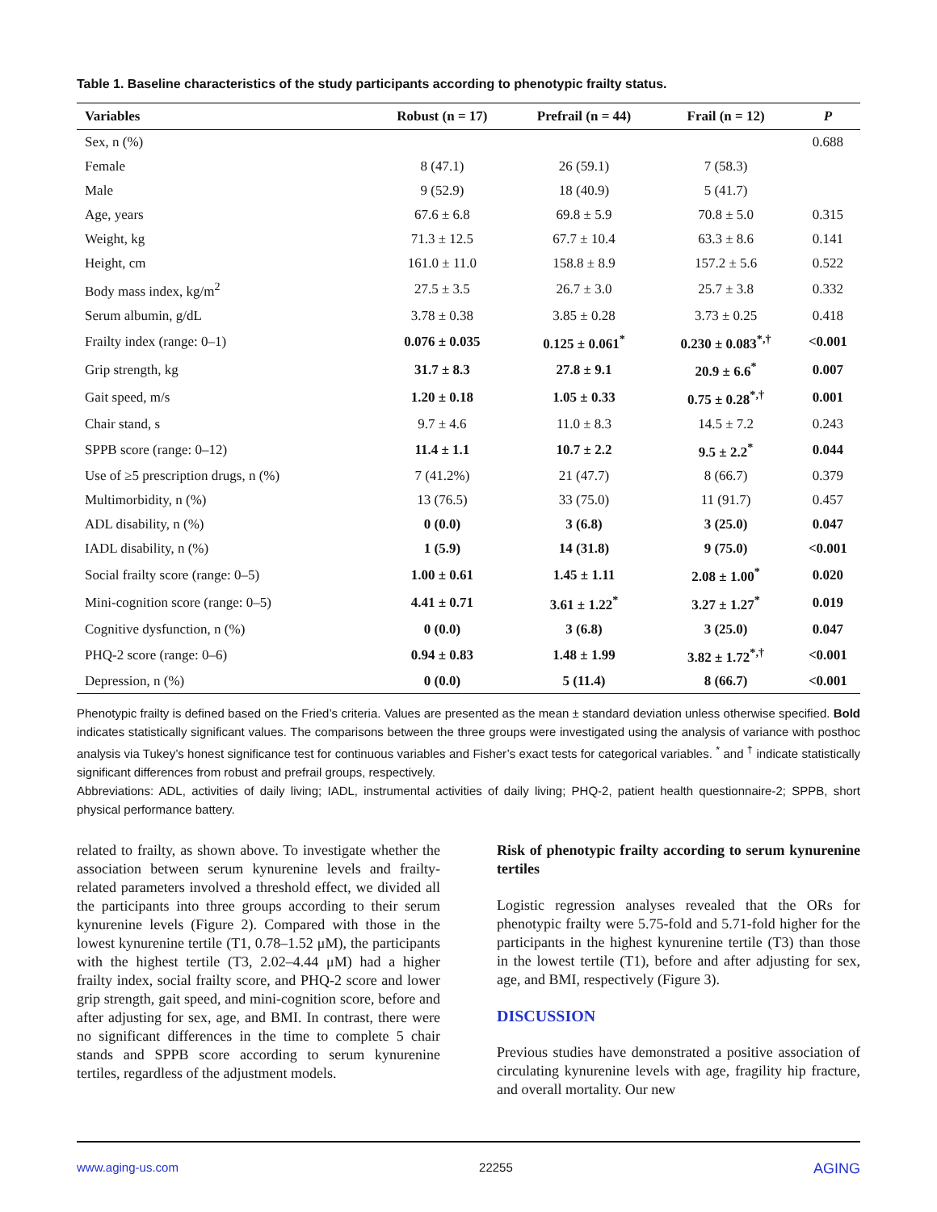Table 1. Baseline characteristics of the study participants according to phenotypic frailty status.
| Variables | Robust (n = 17) | Prefrail (n = 44) | Frail (n = 12) | P |
| --- | --- | --- | --- | --- |
| Sex, n (%) | | | | 0.688 |
| Female | 8 (47.1) | 26 (59.1) | 7 (58.3) | |
| Male | 9 (52.9) | 18 (40.9) | 5 (41.7) | |
| Age, years | 67.6 ± 6.8 | 69.8 ± 5.9 | 70.8 ± 5.0 | 0.315 |
| Weight, kg | 71.3 ± 12.5 | 67.7 ± 10.4 | 63.3 ± 8.6 | 0.141 |
| Height, cm | 161.0 ± 11.0 | 158.8 ± 8.9 | 157.2 ± 5.6 | 0.522 |
| Body mass index, kg/m<sup>2</sup> | 27.5 ± 3.5 | 26.7 ± 3.0 | 25.7 ± 3.8 | 0.332 |
| Serum albumin, g/dL | 3.78 ± 0.38 | 3.85 ± 0.28 | 3.73 ± 0.25 | 0.418 |
| Frailty index (range: 0–1) | 0.076 ± 0.035 | 0.125 ± 0.061<sup>*</sup> | 0.230 ± 0.083<sup>*,†</sup> | <0.001 |
| Grip strength, kg | 31.7 ± 8.3 | 27.8 ± 9.1 | 20.9 ± 6.6<sup>*</sup> | 0.007 |
| Gait speed, m/s | 1.20 ± 0.18 | 1.05 ± 0.33 | 0.75 ± 0.28<sup>*,†</sup> | 0.001 |
| Chair stand, s | 9.7 ± 4.6 | 11.0 ± 8.3 | 14.5 ± 7.2 | 0.243 |
| SPPB score (range: 0–12) | 11.4 ± 1.1 | 10.7 ± 2.2 | 9.5 ± 2.2<sup>*</sup> | 0.044 |
| Use of ≥5 prescription drugs, n (%) | 7 (41.2%) | 21 (47.7) | 8 (66.7) | 0.379 |
| Multimorbidity, n (%) | 13 (76.5) | 33 (75.0) | 11 (91.7) | 0.457 |
| ADL disability, n (%) | 0 (0.0) | 3 (6.8) | 3 (25.0) | 0.047 |
| IADL disability, n (%) | 1 (5.9) | 14 (31.8) | 9 (75.0) | <0.001 |
| Social frailty score (range: 0–5) | 1.00 ± 0.61 | 1.45 ± 1.11 | 2.08 ± 1.00<sup>*</sup> | 0.020 |
| Mini-cognition score (range: 0–5) | 4.41 ± 0.71 | 3.61 ± 1.22<sup>*</sup> | 3.27 ± 1.27<sup>*</sup> | 0.019 |
| Cognitive dysfunction, n (%) | 0 (0.0) | 3 (6.8) | 3 (25.0) | 0.047 |
| PHQ-2 score (range: 0–6) | 0.94 ± 0.83 | 1.48 ± 1.99 | 3.82 ± 1.72<sup>*,†</sup> | <0.001 |
| Depression, n (%) | 0 (0.0) | 5 (11.4) | 8 (66.7) | <0.001 |
Phenotypic frailty is defined based on the Fried’s criteria. Values are presented as the mean ± standard deviation unless otherwise specified. Bold indicates statistically significant values. The comparisons between the three groups were investigated using the analysis of variance with posthoc analysis via Tukey’s honest significance test for continuous variables and Fisher’s exact tests for categorical variables. <sup>*</sup> and <sup>†</sup> indicate statistically significant differences from robust and prefrail groups, respectively.
Abbreviations: ADL, activities of daily living; IADL, instrumental activities of daily living; PHQ-2, patient health questionnaire-2; SPPB, short physical performance battery.
related to frailty, as shown above. To investigate whether the association between serum kynurenine levels and frailty-related parameters involved a threshold effect, we divided all the participants into three groups according to their serum kynurenine levels (Figure 2). Compared with those in the lowest kynurenine tertile (T1, 0.78–1.52 μM), the participants with the highest tertile (T3, 2.02–4.44 μM) had a higher frailty index, social frailty score, and PHQ-2 score and lower grip strength, gait speed, and mini-cognition score, before and after adjusting for sex, age, and BMI. In contrast, there were no significant differences in the time to complete 5 chair stands and SPPB score according to serum kynurenine tertiles, regardless of the adjustment models.
Risk of phenotypic frailty according to serum kynurenine tertiles
Logistic regression analyses revealed that the ORs for phenotypic frailty were 5.75-fold and 5.71-fold higher for the participants in the highest kynurenine tertile (T3) than those in the lowest tertile (T1), before and after adjusting for sex, age, and BMI, respectively (Figure 3).
DISCUSSION
Previous studies have demonstrated a positive association of circulating kynurenine levels with age, fragility hip fracture, and overall mortality. Our new
www.aging-us.com 22255 AGING